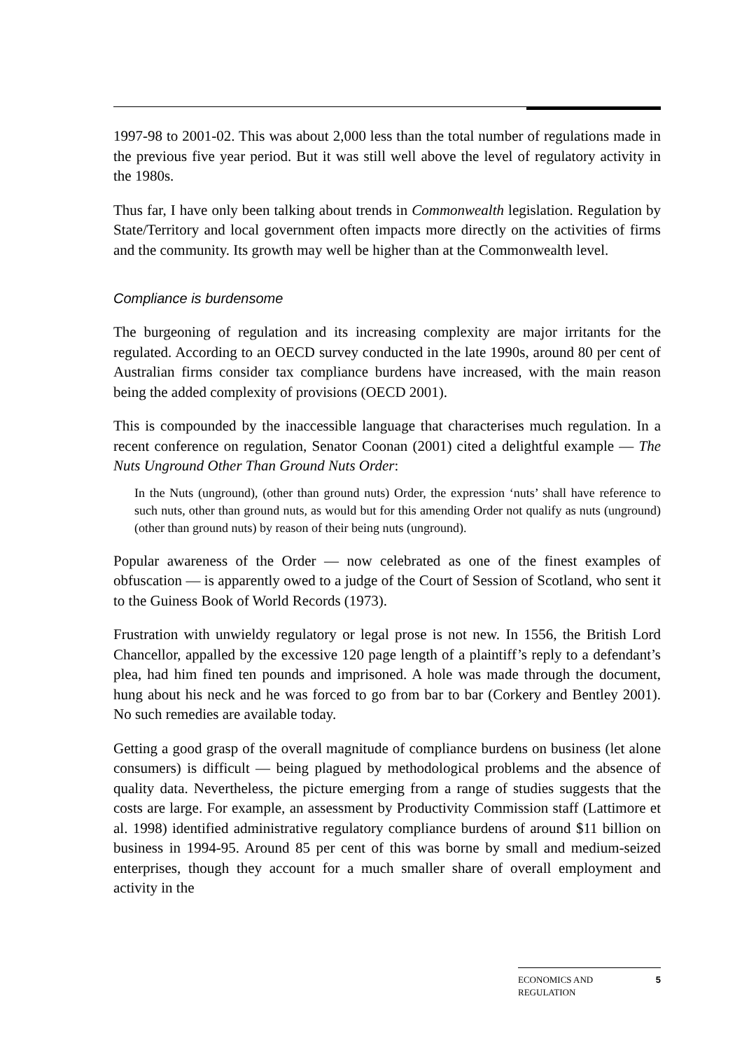1997-98 to 2001-02. This was about 2,000 less than the total number of regulations made in the previous five year period. But it was still well above the level of regulatory activity in the 1980s.
Thus far, I have only been talking about trends in Commonwealth legislation. Regulation by State/Territory and local government often impacts more directly on the activities of firms and the community. Its growth may well be higher than at the Commonwealth level.
Compliance is burdensome
The burgeoning of regulation and its increasing complexity are major irritants for the regulated. According to an OECD survey conducted in the late 1990s, around 80 per cent of Australian firms consider tax compliance burdens have increased, with the main reason being the added complexity of provisions (OECD 2001).
This is compounded by the inaccessible language that characterises much regulation. In a recent conference on regulation, Senator Coonan (2001) cited a delightful example — The Nuts Unground Other Than Ground Nuts Order:
In the Nuts (unground), (other than ground nuts) Order, the expression ‘nuts’ shall have reference to such nuts, other than ground nuts, as would but for this amending Order not qualify as nuts (unground) (other than ground nuts) by reason of their being nuts (unground).
Popular awareness of the Order — now celebrated as one of the finest examples of obfuscation — is apparently owed to a judge of the Court of Session of Scotland, who sent it to the Guiness Book of World Records (1973).
Frustration with unwieldy regulatory or legal prose is not new. In 1556, the British Lord Chancellor, appalled by the excessive 120 page length of a plaintiff’s reply to a defendant’s plea, had him fined ten pounds and imprisoned. A hole was made through the document, hung about his neck and he was forced to go from bar to bar (Corkery and Bentley 2001). No such remedies are available today.
Getting a good grasp of the overall magnitude of compliance burdens on business (let alone consumers) is difficult — being plagued by methodological problems and the absence of quality data. Nevertheless, the picture emerging from a range of studies suggests that the costs are large. For example, an assessment by Productivity Commission staff (Lattimore et al. 1998) identified administrative regulatory compliance burdens of around $11 billion on business in 1994-95. Around 85 per cent of this was borne by small and medium-seized enterprises, though they account for a much smaller share of overall employment and activity in the
ECONOMICS AND
REGULATION 5